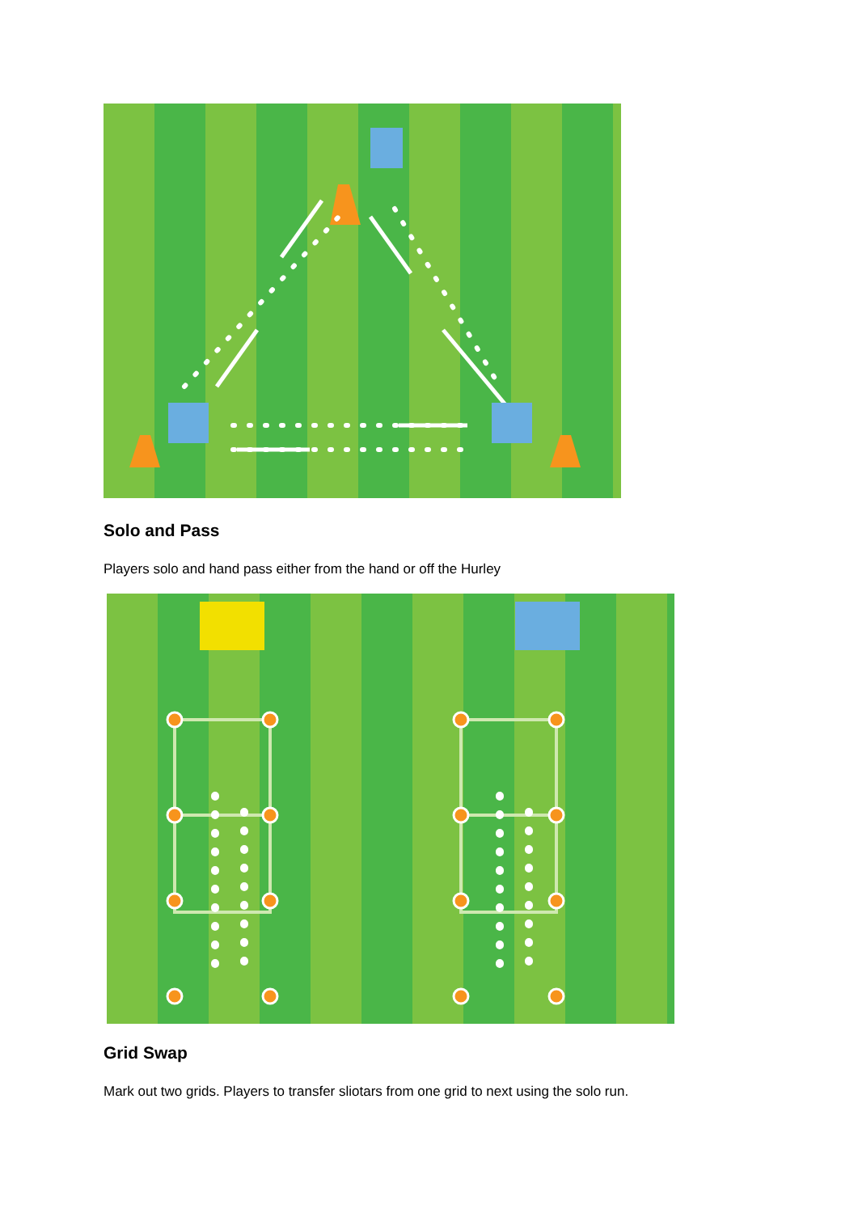Solo and Pass
Players solo and hand pass either from the hand or off the Hurley
Grid Swap
Mark out two grids. Players to transfer sliotars from one grid to next using the solo run.